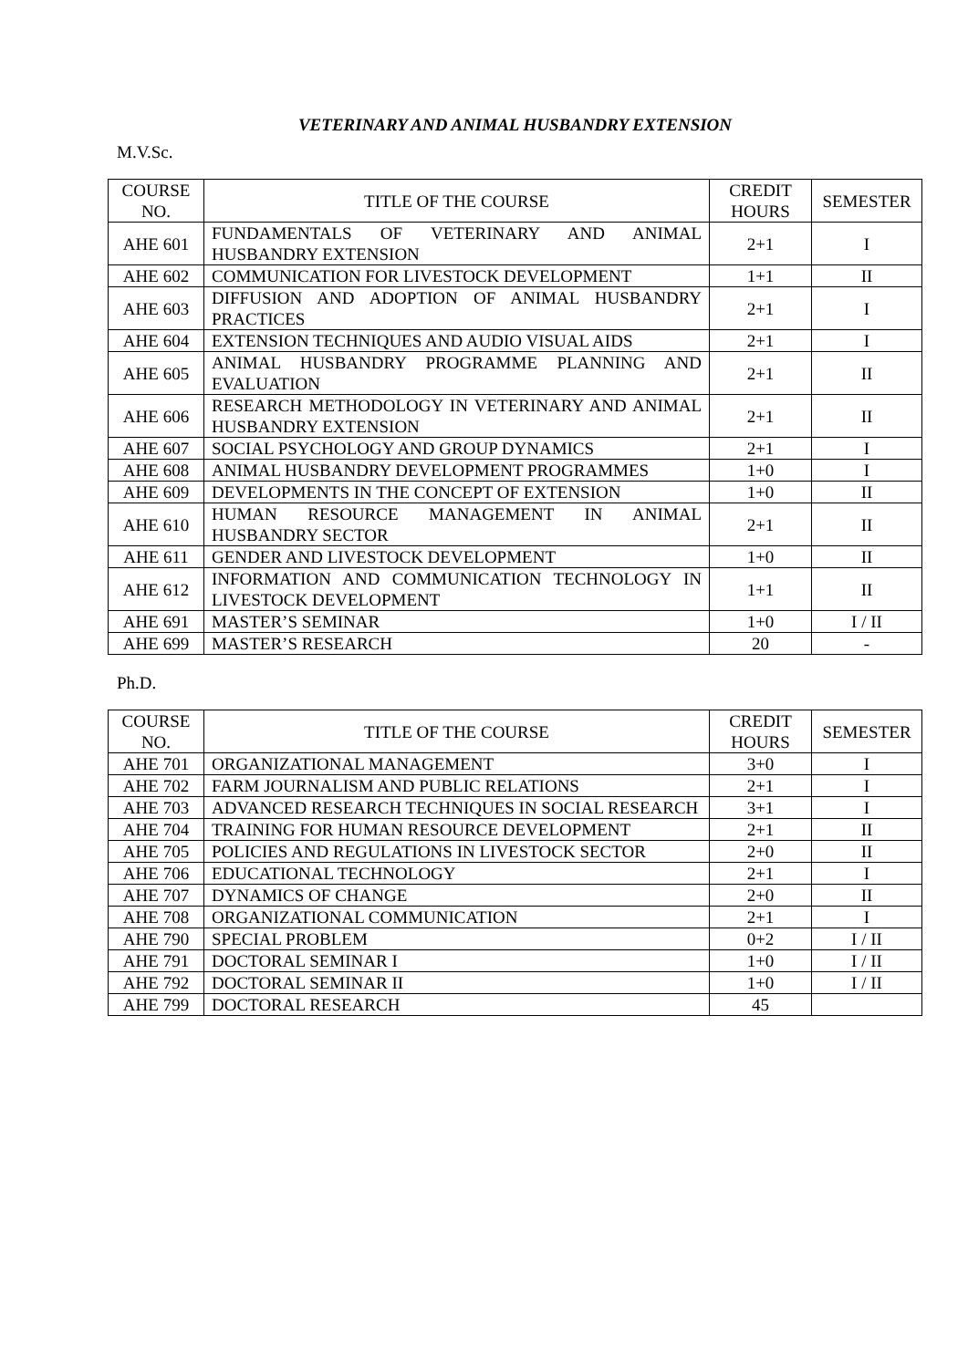VETERINARY AND ANIMAL HUSBANDRY EXTENSION
M.V.Sc.
| COURSE NO. | TITLE OF THE COURSE | CREDIT HOURS | SEMESTER |
| --- | --- | --- | --- |
| AHE 601 | FUNDAMENTALS OF VETERINARY AND ANIMAL HUSBANDRY EXTENSION | 2+1 | I |
| AHE 602 | COMMUNICATION FOR LIVESTOCK DEVELOPMENT | 1+1 | II |
| AHE 603 | DIFFUSION AND ADOPTION OF ANIMAL HUSBANDRY PRACTICES | 2+1 | I |
| AHE 604 | EXTENSION TECHNIQUES AND AUDIO VISUAL AIDS | 2+1 | I |
| AHE 605 | ANIMAL HUSBANDRY PROGRAMME PLANNING AND EVALUATION | 2+1 | II |
| AHE 606 | RESEARCH METHODOLOGY IN VETERINARY AND ANIMAL HUSBANDRY EXTENSION | 2+1 | II |
| AHE 607 | SOCIAL PSYCHOLOGY AND GROUP DYNAMICS | 2+1 | I |
| AHE 608 | ANIMAL HUSBANDRY DEVELOPMENT PROGRAMMES | 1+0 | I |
| AHE 609 | DEVELOPMENTS IN THE CONCEPT OF EXTENSION | 1+0 | II |
| AHE 610 | HUMAN RESOURCE MANAGEMENT IN ANIMAL HUSBANDRY SECTOR | 2+1 | II |
| AHE 611 | GENDER AND LIVESTOCK DEVELOPMENT | 1+0 | II |
| AHE 612 | INFORMATION AND COMMUNICATION TECHNOLOGY IN LIVESTOCK DEVELOPMENT | 1+1 | II |
| AHE 691 | MASTER’S SEMINAR | 1+0 | I / II |
| AHE 699 | MASTER’S RESEARCH | 20 | - |
Ph.D.
| COURSE NO. | TITLE OF THE COURSE | CREDIT HOURS | SEMESTER |
| --- | --- | --- | --- |
| AHE 701 | ORGANIZATIONAL MANAGEMENT | 3+0 | I |
| AHE 702 | FARM JOURNALISM AND PUBLIC RELATIONS | 2+1 | I |
| AHE 703 | ADVANCED RESEARCH TECHNIQUES IN SOCIAL RESEARCH | 3+1 | I |
| AHE 704 | TRAINING FOR HUMAN RESOURCE DEVELOPMENT | 2+1 | II |
| AHE 705 | POLICIES AND REGULATIONS IN LIVESTOCK SECTOR | 2+0 | II |
| AHE 706 | EDUCATIONAL TECHNOLOGY | 2+1 | I |
| AHE 707 | DYNAMICS OF CHANGE | 2+0 | II |
| AHE 708 | ORGANIZATIONAL COMMUNICATION | 2+1 | I |
| AHE 790 | SPECIAL PROBLEM | 0+2 | I / II |
| AHE 791 | DOCTORAL SEMINAR I | 1+0 | I / II |
| AHE 792 | DOCTORAL SEMINAR II | 1+0 | I / II |
| AHE 799 | DOCTORAL RESEARCH | 45 | |